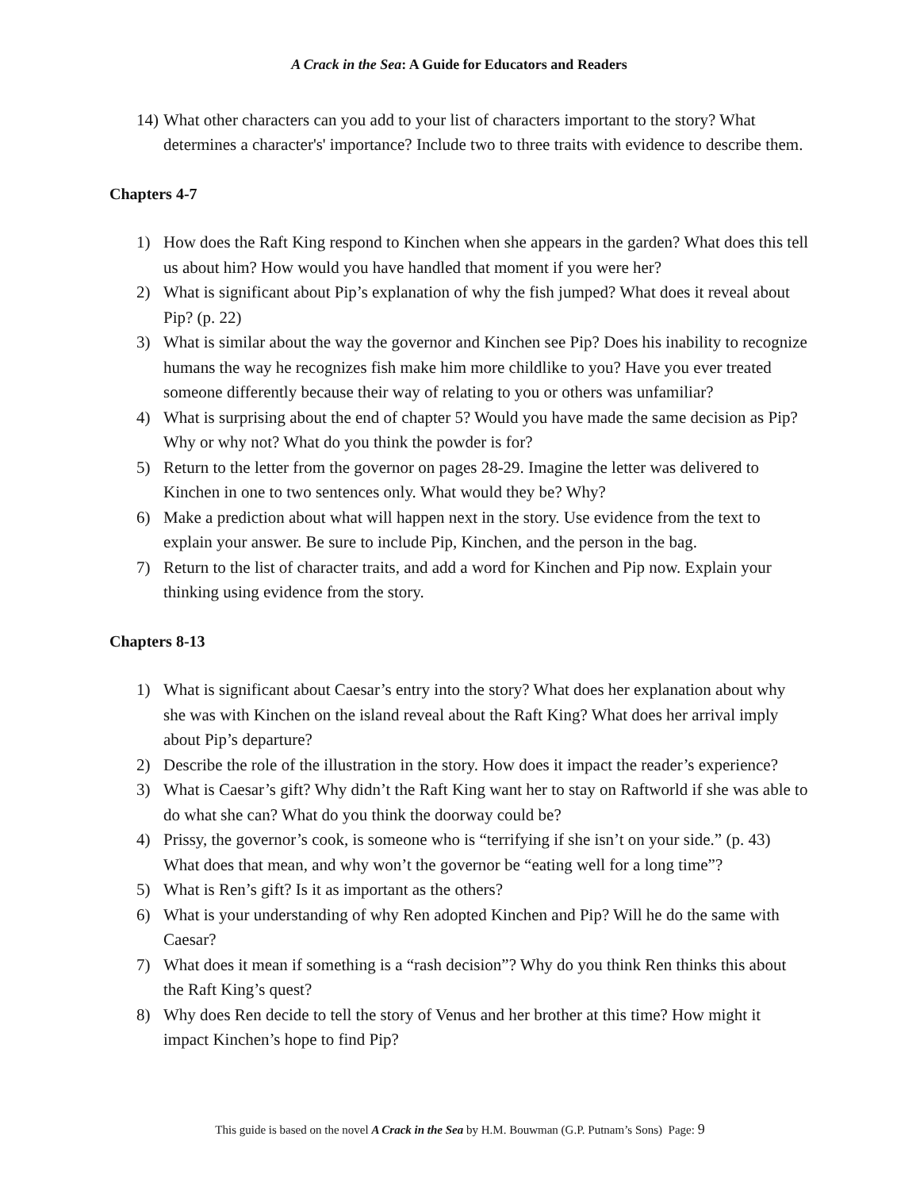A Crack in the Sea: A Guide for Educators and Readers
14) What other characters can you add to your list of characters important to the story? What determines a character's' importance? Include two to three traits with evidence to describe them.
Chapters 4-7
1) How does the Raft King respond to Kinchen when she appears in the garden? What does this tell us about him? How would you have handled that moment if you were her?
2) What is significant about Pip’s explanation of why the fish jumped? What does it reveal about Pip? (p. 22)
3) What is similar about the way the governor and Kinchen see Pip? Does his inability to recognize humans the way he recognizes fish make him more childlike to you? Have you ever treated someone differently because their way of relating to you or others was unfamiliar?
4) What is surprising about the end of chapter 5? Would you have made the same decision as Pip? Why or why not? What do you think the powder is for?
5) Return to the letter from the governor on pages 28-29. Imagine the letter was delivered to Kinchen in one to two sentences only. What would they be? Why?
6) Make a prediction about what will happen next in the story. Use evidence from the text to explain your answer. Be sure to include Pip, Kinchen, and the person in the bag.
7) Return to the list of character traits, and add a word for Kinchen and Pip now. Explain your thinking using evidence from the story.
Chapters 8-13
1) What is significant about Caesar’s entry into the story? What does her explanation about why she was with Kinchen on the island reveal about the Raft King? What does her arrival imply about Pip’s departure?
2) Describe the role of the illustration in the story. How does it impact the reader’s experience?
3) What is Caesar’s gift? Why didn’t the Raft King want her to stay on Raftworld if she was able to do what she can? What do you think the doorway could be?
4) Prissy, the governor’s cook, is someone who is “terrifying if she isn’t on your side.” (p. 43) What does that mean, and why won’t the governor be “eating well for a long time”?
5) What is Ren’s gift? Is it as important as the others?
6) What is your understanding of why Ren adopted Kinchen and Pip? Will he do the same with Caesar?
7) What does it mean if something is a “rash decision”? Why do you think Ren thinks this about the Raft King’s quest?
8) Why does Ren decide to tell the story of Venus and her brother at this time? How might it impact Kinchen’s hope to find Pip?
This guide is based on the novel A Crack in the Sea by H.M. Bouwman (G.P. Putnam’s Sons) Page: 9